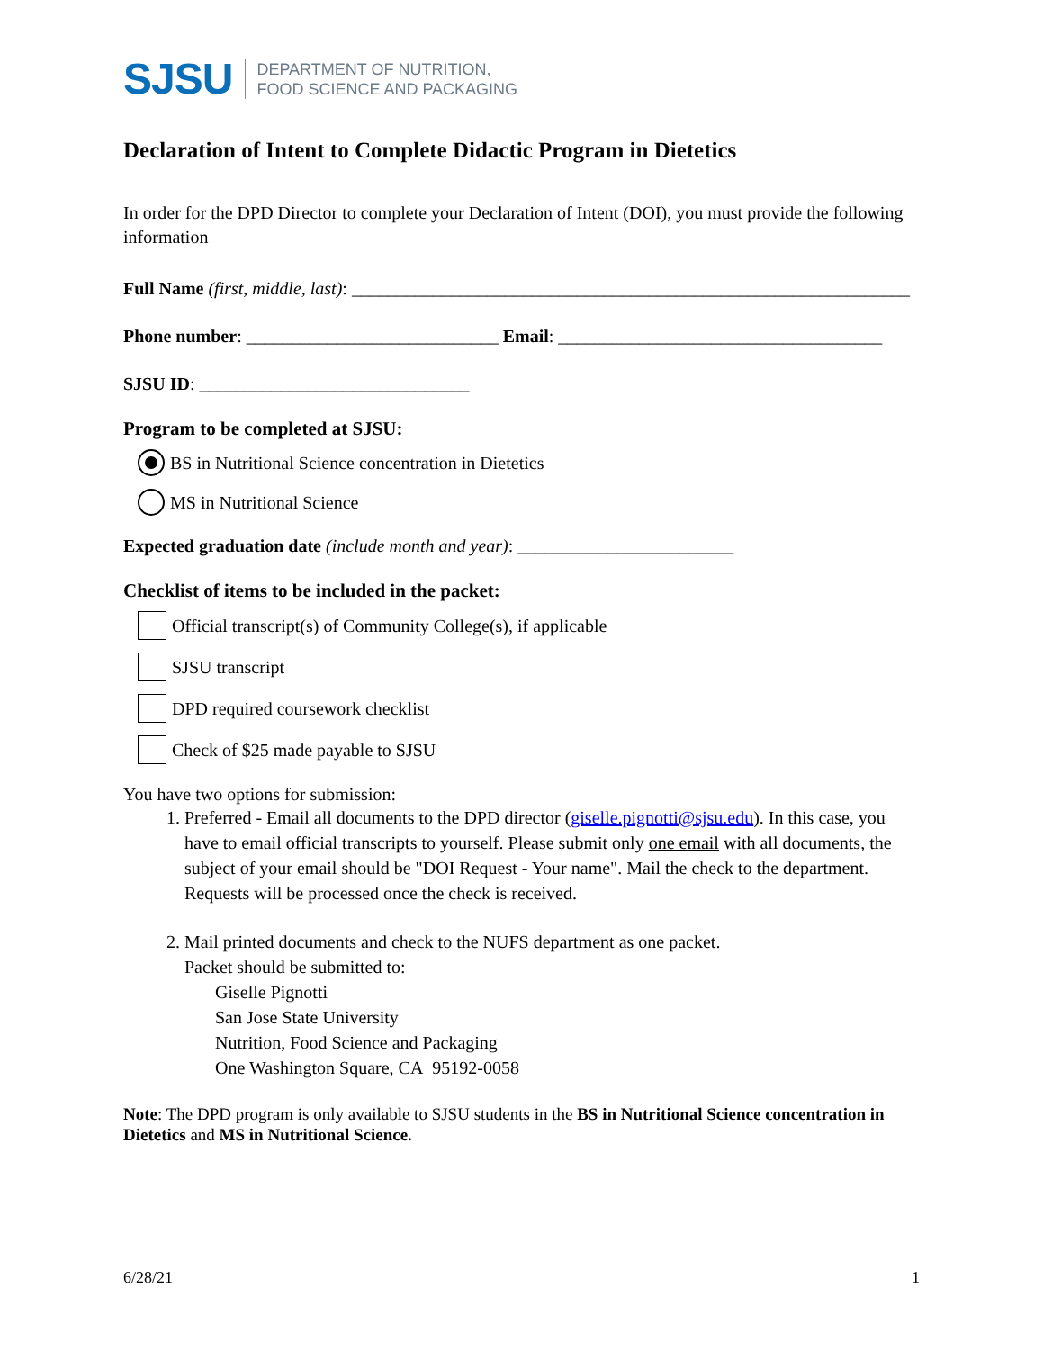SJSU
DEPARTMENT OF NUTRITION,
FOOD SCIENCE AND PACKAGING
Declaration of Intent to Complete Didactic Program in Dietetics
In order for the DPD Director to complete your Declaration of Intent (DOI), you must provide the following information
Full Name (first, middle, last): ______________________________________________________________
Phone number: ____________________________ Email: ____________________________________
SJSU ID: ______________________________
Program to be completed at SJSU:
BS in Nutritional Science concentration in Dietetics
MS in Nutritional Science
Expected graduation date (include month and year): ________________________
Checklist of items to be included in the packet:
Official transcript(s) of Community College(s), if applicable
SJSU transcript
DPD required coursework checklist
Check of $25 made payable to SJSU
You have two options for submission:
1. Preferred - Email all documents to the DPD director (giselle.pignotti@sjsu.edu). In this case, you have to email official transcripts to yourself. Please submit only one email with all documents, the subject of your email should be "DOI Request - Your name". Mail the check to the department. Requests will be processed once the check is received.
2. Mail printed documents and check to the NUFS department as one packet.
Packet should be submitted to:
Giselle Pignotti
San Jose State University
Nutrition, Food Science and Packaging
One Washington Square, CA 95192-0058
Note: The DPD program is only available to SJSU students in the BS in Nutritional Science concentration in Dietetics and MS in Nutritional Science.
6/28/21 1